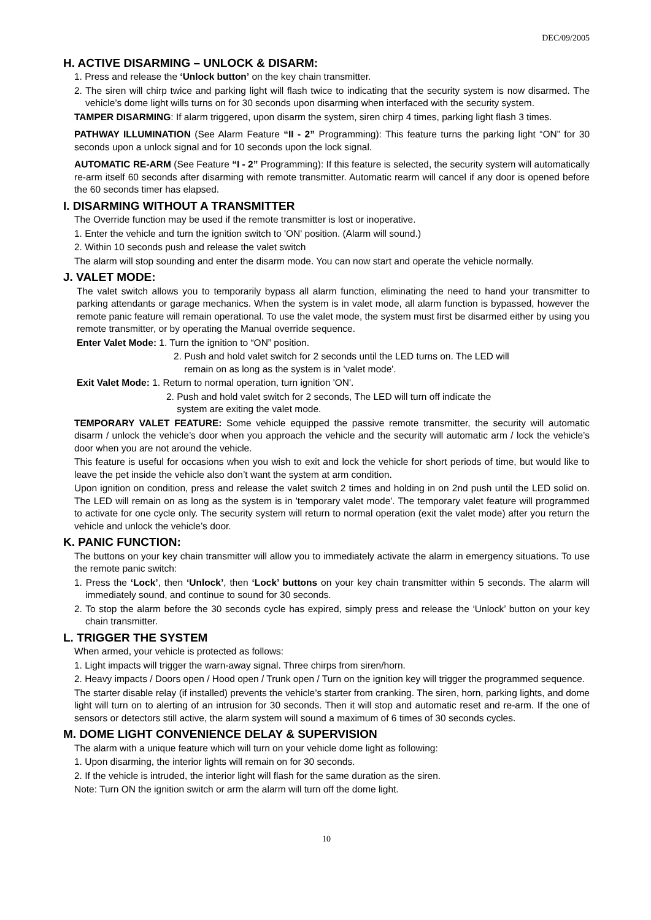DEC/09/2005
H. ACTIVE DISARMING – UNLOCK & DISARM:
1. Press and release the ‘Unlock button’ on the key chain transmitter.
2. The siren will chirp twice and parking light will flash twice to indicating that the security system is now disarmed. The vehicle’s dome light wills turns on for 30 seconds upon disarming when interfaced with the security system.
TAMPER DISARMING: If alarm triggered, upon disarm the system, siren chirp 4 times, parking light flash 3 times.
PATHWAY ILLUMINATION (See Alarm Feature “II - 2” Programming): This feature turns the parking light “ON” for 30 seconds upon a unlock signal and for 10 seconds upon the lock signal.
AUTOMATIC RE-ARM (See Feature “I - 2” Programming): If this feature is selected, the security system will automatically re-arm itself 60 seconds after disarming with remote transmitter. Automatic rearm will cancel if any door is opened before the 60 seconds timer has elapsed.
I. DISARMING WITHOUT A TRANSMITTER
The Override function may be used if the remote transmitter is lost or inoperative.
1. Enter the vehicle and turn the ignition switch to 'ON' position. (Alarm will sound.)
2. Within 10 seconds push and release the valet switch
The alarm will stop sounding and enter the disarm mode. You can now start and operate the vehicle normally.
J. VALET MODE:
The valet switch allows you to temporarily bypass all alarm function, eliminating the need to hand your transmitter to parking attendants or garage mechanics. When the system is in valet mode, all alarm function is bypassed, however the remote panic feature will remain operational. To use the valet mode, the system must first be disarmed either by using you remote transmitter, or by operating the Manual override sequence.
Enter Valet Mode: 1. Turn the ignition to “ON” position.
2. Push and hold valet switch for 2 seconds until the LED turns on. The LED will
remain on as long as the system is in 'valet mode'.
Exit Valet Mode: 1. Return to normal operation, turn ignition 'ON'.
2. Push and hold valet switch for 2 seconds, The LED will turn off indicate the
system are exiting the valet mode.
TEMPORARY VALET FEATURE: Some vehicle equipped the passive remote transmitter, the security will automatic disarm / unlock the vehicle’s door when you approach the vehicle and the security will automatic arm / lock the vehicle’s door when you are not around the vehicle.
This feature is useful for occasions when you wish to exit and lock the vehicle for short periods of time, but would like to leave the pet inside the vehicle also don’t want the system at arm condition.
Upon ignition on condition, press and release the valet switch 2 times and holding in on 2nd push until the LED solid on. The LED will remain on as long as the system is in 'temporary valet mode'. The temporary valet feature will programmed to activate for one cycle only. The security system will return to normal operation (exit the valet mode) after you return the vehicle and unlock the vehicle’s door.
K. PANIC FUNCTION:
The buttons on your key chain transmitter will allow you to immediately activate the alarm in emergency situations. To use the remote panic switch:
1. Press the ‘Lock’, then ‘Unlock’, then ‘Lock’ buttons on your key chain transmitter within 5 seconds. The alarm will immediately sound, and continue to sound for 30 seconds.
2. To stop the alarm before the 30 seconds cycle has expired, simply press and release the ‘Unlock’ button on your key chain transmitter.
L. TRIGGER THE SYSTEM
When armed, your vehicle is protected as follows:
1. Light impacts will trigger the warn-away signal. Three chirps from siren/horn.
2. Heavy impacts / Doors open / Hood open / Trunk open / Turn on the ignition key will trigger the programmed sequence.
The starter disable relay (if installed) prevents the vehicle’s starter from cranking. The siren, horn, parking lights, and dome light will turn on to alerting of an intrusion for 30 seconds. Then it will stop and automatic reset and re-arm. If the one of sensors or detectors still active, the alarm system will sound a maximum of 6 times of 30 seconds cycles.
M. DOME LIGHT CONVENIENCE DELAY & SUPERVISION
The alarm with a unique feature which will turn on your vehicle dome light as following:
1. Upon disarming, the interior lights will remain on for 30 seconds.
2. If the vehicle is intruded, the interior light will flash for the same duration as the siren.
Note: Turn ON the ignition switch or arm the alarm will turn off the dome light.
10